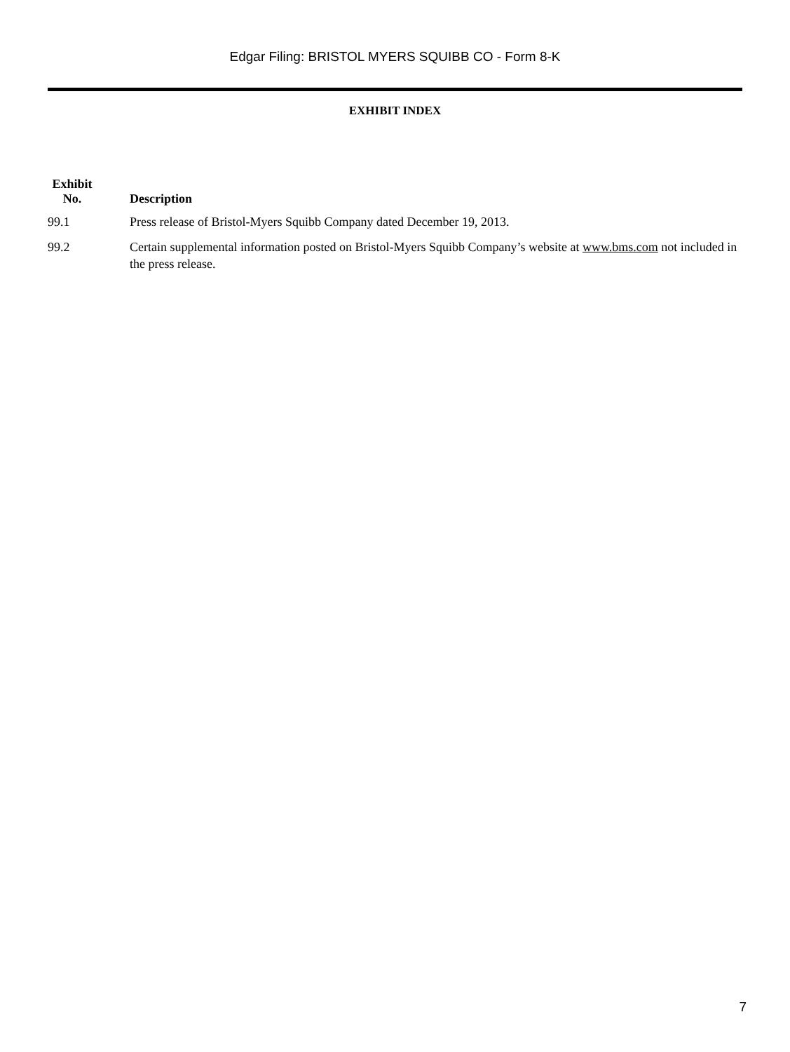Edgar Filing: BRISTOL MYERS SQUIBB CO - Form 8-K
EXHIBIT INDEX
| Exhibit No. | Description |
| --- | --- |
| 99.1 | Press release of Bristol-Myers Squibb Company dated December 19, 2013. |
| 99.2 | Certain supplemental information posted on Bristol-Myers Squibb Company’s website at www.bms.com not included in the press release. |
7